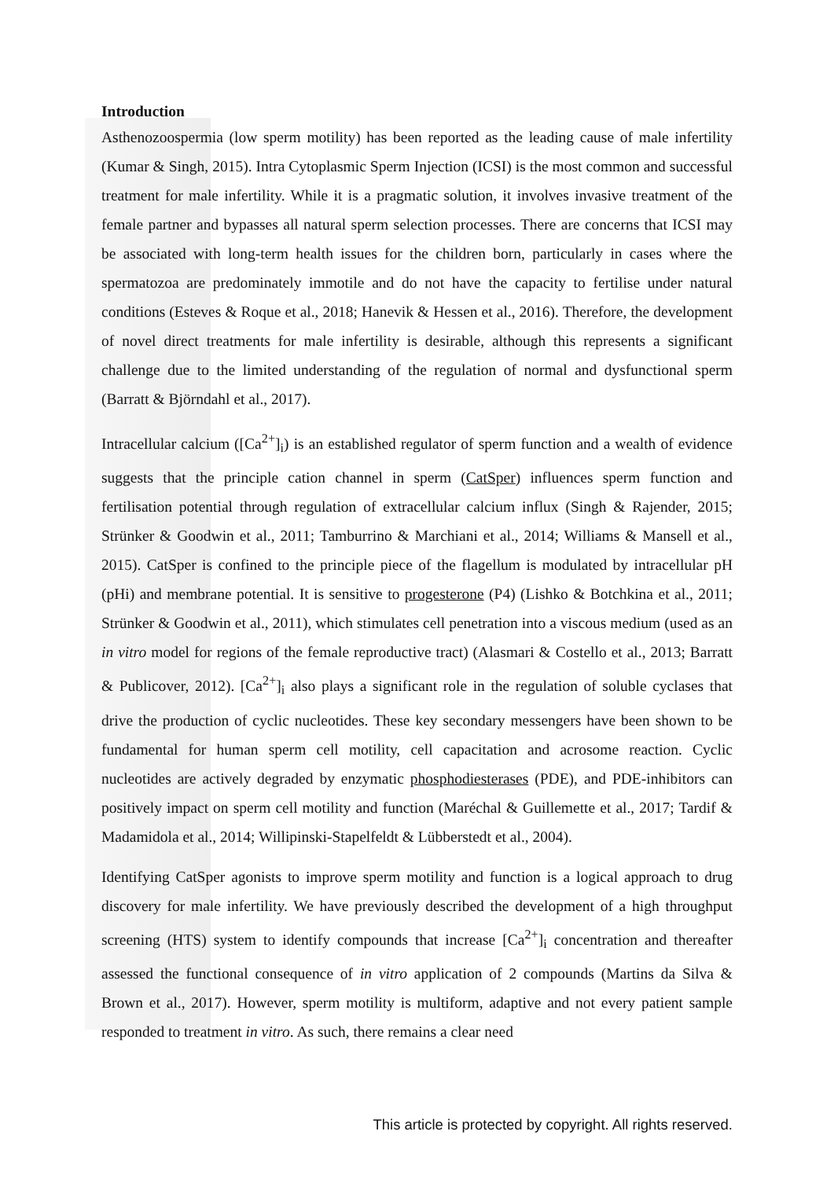Introduction
Asthenozoospermia (low sperm motility) has been reported as the leading cause of male infertility (Kumar & Singh, 2015). Intra Cytoplasmic Sperm Injection (ICSI) is the most common and successful treatment for male infertility. While it is a pragmatic solution, it involves invasive treatment of the female partner and bypasses all natural sperm selection processes. There are concerns that ICSI may be associated with long-term health issues for the children born, particularly in cases where the spermatozoa are predominately immotile and do not have the capacity to fertilise under natural conditions (Esteves & Roque et al., 2018; Hanevik & Hessen et al., 2016). Therefore, the development of novel direct treatments for male infertility is desirable, although this represents a significant challenge due to the limited understanding of the regulation of normal and dysfunctional sperm (Barratt & Björndahl et al., 2017).
Intracellular calcium ([Ca<sup>2+</sup>]<sub>i</sub>) is an established regulator of sperm function and a wealth of evidence suggests that the principle cation channel in sperm (CatSper) influences sperm function and fertilisation potential through regulation of extracellular calcium influx (Singh & Rajender, 2015; Strünker & Goodwin et al., 2011; Tamburrino & Marchiani et al., 2014; Williams & Mansell et al., 2015). CatSper is confined to the principle piece of the flagellum is modulated by intracellular pH (pHi) and membrane potential. It is sensitive to progesterone (P4) (Lishko & Botchkina et al., 2011; Strünker & Goodwin et al., 2011), which stimulates cell penetration into a viscous medium (used as an in vitro model for regions of the female reproductive tract) (Alasmari & Costello et al., 2013; Barratt & Publicover, 2012). [Ca<sup>2+</sup>]<sub>i</sub> also plays a significant role in the regulation of soluble cyclases that drive the production of cyclic nucleotides. These key secondary messengers have been shown to be fundamental for human sperm cell motility, cell capacitation and acrosome reaction. Cyclic nucleotides are actively degraded by enzymatic phosphodiesterases (PDE), and PDE-inhibitors can positively impact on sperm cell motility and function (Maréchal & Guillemette et al., 2017; Tardif & Madamidola et al., 2014; Willipinski-Stapelfeldt & Lübberstedt et al., 2004).
Identifying CatSper agonists to improve sperm motility and function is a logical approach to drug discovery for male infertility. We have previously described the development of a high throughput screening (HTS) system to identify compounds that increase [Ca<sup>2+</sup>]<sub>i</sub> concentration and thereafter assessed the functional consequence of in vitro application of 2 compounds (Martins da Silva & Brown et al., 2017). However, sperm motility is multiform, adaptive and not every patient sample responded to treatment in vitro. As such, there remains a clear need
This article is protected by copyright. All rights reserved.